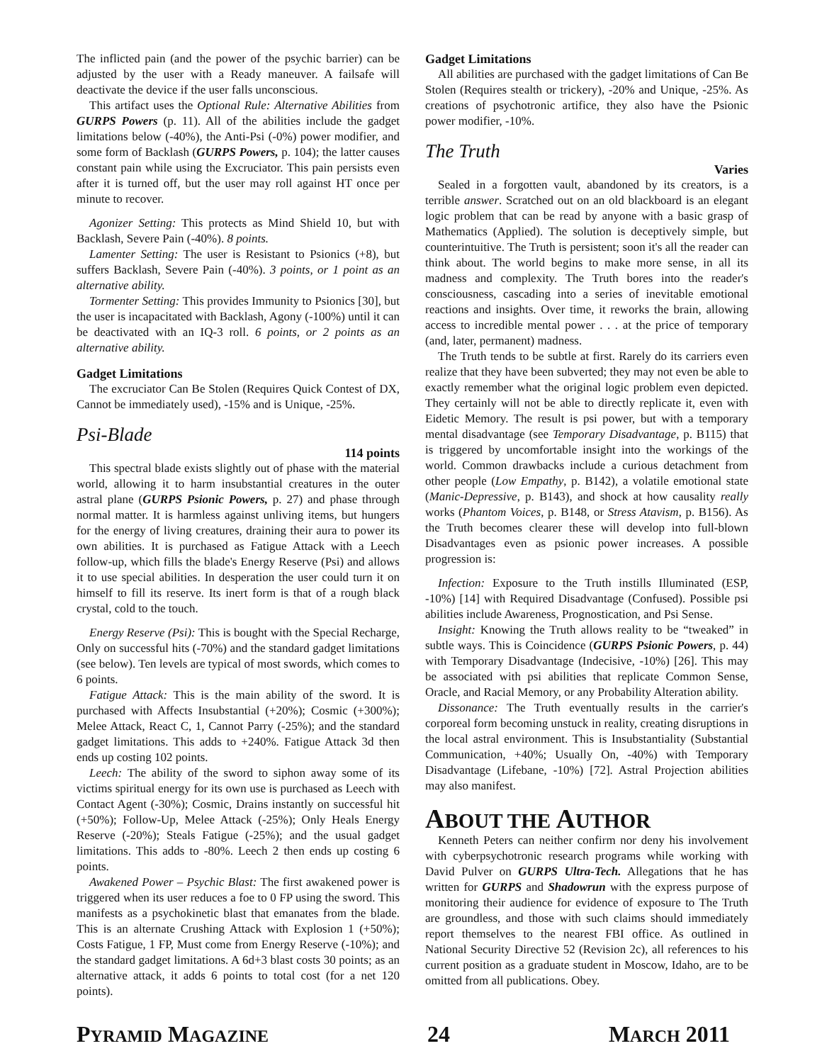The inflicted pain (and the power of the psychic barrier) can be adjusted by the user with a Ready maneuver. A failsafe will deactivate the device if the user falls unconscious.
This artifact uses the Optional Rule: Alternative Abilities from GURPS Powers (p. 11). All of the abilities include the gadget limitations below (-40%), the Anti-Psi (-0%) power modifier, and some form of Backlash (GURPS Powers, p. 104); the latter causes constant pain while using the Excruciator. This pain persists even after it is turned off, but the user may roll against HT once per minute to recover.
Agonizer Setting: This protects as Mind Shield 10, but with Backlash, Severe Pain (-40%). 8 points.
Lamenter Setting: The user is Resistant to Psionics (+8), but suffers Backlash, Severe Pain (-40%). 3 points, or 1 point as an alternative ability.
Tormenter Setting: This provides Immunity to Psionics [30], but the user is incapacitated with Backlash, Agony (-100%) until it can be deactivated with an IQ-3 roll. 6 points, or 2 points as an alternative ability.
Gadget Limitations
The excruciator Can Be Stolen (Requires Quick Contest of DX, Cannot be immediately used), -15% and is Unique, -25%.
Psi-Blade
114 points
This spectral blade exists slightly out of phase with the material world, allowing it to harm insubstantial creatures in the outer astral plane (GURPS Psionic Powers, p. 27) and phase through normal matter. It is harmless against unliving items, but hungers for the energy of living creatures, draining their aura to power its own abilities. It is purchased as Fatigue Attack with a Leech follow-up, which fills the blade's Energy Reserve (Psi) and allows it to use special abilities. In desperation the user could turn it on himself to fill its reserve. Its inert form is that of a rough black crystal, cold to the touch.
Energy Reserve (Psi): This is bought with the Special Recharge, Only on successful hits (-70%) and the standard gadget limitations (see below). Ten levels are typical of most swords, which comes to 6 points.
Fatigue Attack: This is the main ability of the sword. It is purchased with Affects Insubstantial (+20%); Cosmic (+300%); Melee Attack, React C, 1, Cannot Parry (-25%); and the standard gadget limitations. This adds to +240%. Fatigue Attack 3d then ends up costing 102 points.
Leech: The ability of the sword to siphon away some of its victims spiritual energy for its own use is purchased as Leech with Contact Agent (-30%); Cosmic, Drains instantly on successful hit (+50%); Follow-Up, Melee Attack (-25%); Only Heals Energy Reserve (-20%); Steals Fatigue (-25%); and the usual gadget limitations. This adds to -80%. Leech 2 then ends up costing 6 points.
Awakened Power – Psychic Blast: The first awakened power is triggered when its user reduces a foe to 0 FP using the sword. This manifests as a psychokinetic blast that emanates from the blade. This is an alternate Crushing Attack with Explosion 1 (+50%); Costs Fatigue, 1 FP, Must come from Energy Reserve (-10%); and the standard gadget limitations. A 6d+3 blast costs 30 points; as an alternative attack, it adds 6 points to total cost (for a net 120 points).
Gadget Limitations
All abilities are purchased with the gadget limitations of Can Be Stolen (Requires stealth or trickery), -20% and Unique, -25%. As creations of psychotronic artifice, they also have the Psionic power modifier, -10%.
The Truth
Varies
Sealed in a forgotten vault, abandoned by its creators, is a terrible answer. Scratched out on an old blackboard is an elegant logic problem that can be read by anyone with a basic grasp of Mathematics (Applied). The solution is deceptively simple, but counterintuitive. The Truth is persistent; soon it's all the reader can think about. The world begins to make more sense, in all its madness and complexity. The Truth bores into the reader's consciousness, cascading into a series of inevitable emotional reactions and insights. Over time, it reworks the brain, allowing access to incredible mental power . . . at the price of temporary (and, later, permanent) madness.
The Truth tends to be subtle at first. Rarely do its carriers even realize that they have been subverted; they may not even be able to exactly remember what the original logic problem even depicted. They certainly will not be able to directly replicate it, even with Eidetic Memory. The result is psi power, but with a temporary mental disadvantage (see Temporary Disadvantage, p. B115) that is triggered by uncomfortable insight into the workings of the world. Common drawbacks include a curious detachment from other people (Low Empathy, p. B142), a volatile emotional state (Manic-Depressive, p. B143), and shock at how causality really works (Phantom Voices, p. B148, or Stress Atavism, p. B156). As the Truth becomes clearer these will develop into full-blown Disadvantages even as psionic power increases. A possible progression is:
Infection: Exposure to the Truth instills Illuminated (ESP, -10%) [14] with Required Disadvantage (Confused). Possible psi abilities include Awareness, Prognostication, and Psi Sense.
Insight: Knowing the Truth allows reality to be “tweaked” in subtle ways. This is Coincidence (GURPS Psionic Powers, p. 44) with Temporary Disadvantage (Indecisive, -10%) [26]. This may be associated with psi abilities that replicate Common Sense, Oracle, and Racial Memory, or any Probability Alteration ability.
Dissonance: The Truth eventually results in the carrier's corporeal form becoming unstuck in reality, creating disruptions in the local astral environment. This is Insubstantiality (Substantial Communication, +40%; Usually On, -40%) with Temporary Disadvantage (Lifebane, -10%) [72]. Astral Projection abilities may also manifest.
ABOUT THE AUTHOR
Kenneth Peters can neither confirm nor deny his involvement with cyberpsychotronic research programs while working with David Pulver on GURPS Ultra-Tech. Allegations that he has written for GURPS and Shadowrun with the express purpose of monitoring their audience for evidence of exposure to The Truth are groundless, and those with such claims should immediately report themselves to the nearest FBI office. As outlined in National Security Directive 52 (Revision 2c), all references to his current position as a graduate student in Moscow, Idaho, are to be omitted from all publications. Obey.
PYRAMID MAGAZINE 24 MARCH 2011